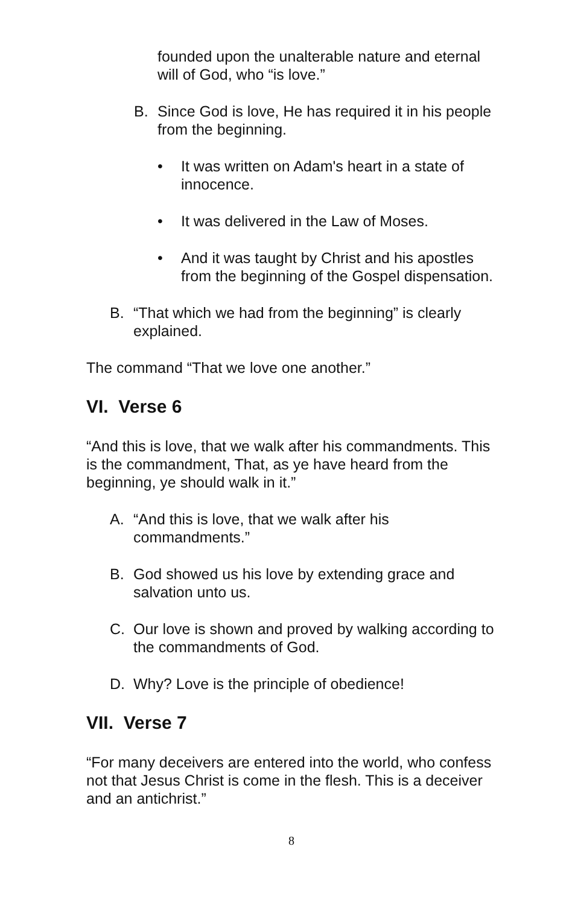founded upon the unalterable nature and eternal will of God, who “is love.”
B. Since God is love, He has required it in his people from the beginning.
• It was written on Adam's heart in a state of innocence.
• It was delivered in the Law of Moses.
• And it was taught by Christ and his apostles from the beginning of the Gospel dispensation.
B. “That which we had from the beginning” is clearly explained.
The command “That we love one another.”
VI. Verse 6
“And this is love, that we walk after his commandments. This is the commandment, That, as ye have heard from the beginning, ye should walk in it.”
A. “And this is love, that we walk after his commandments.”
B. God showed us his love by extending grace and salvation unto us.
C. Our love is shown and proved by walking according to the commandments of God.
D. Why? Love is the principle of obedience!
VII. Verse 7
“For many deceivers are entered into the world, who confess not that Jesus Christ is come in the flesh. This is a deceiver and an antichrist.”
8